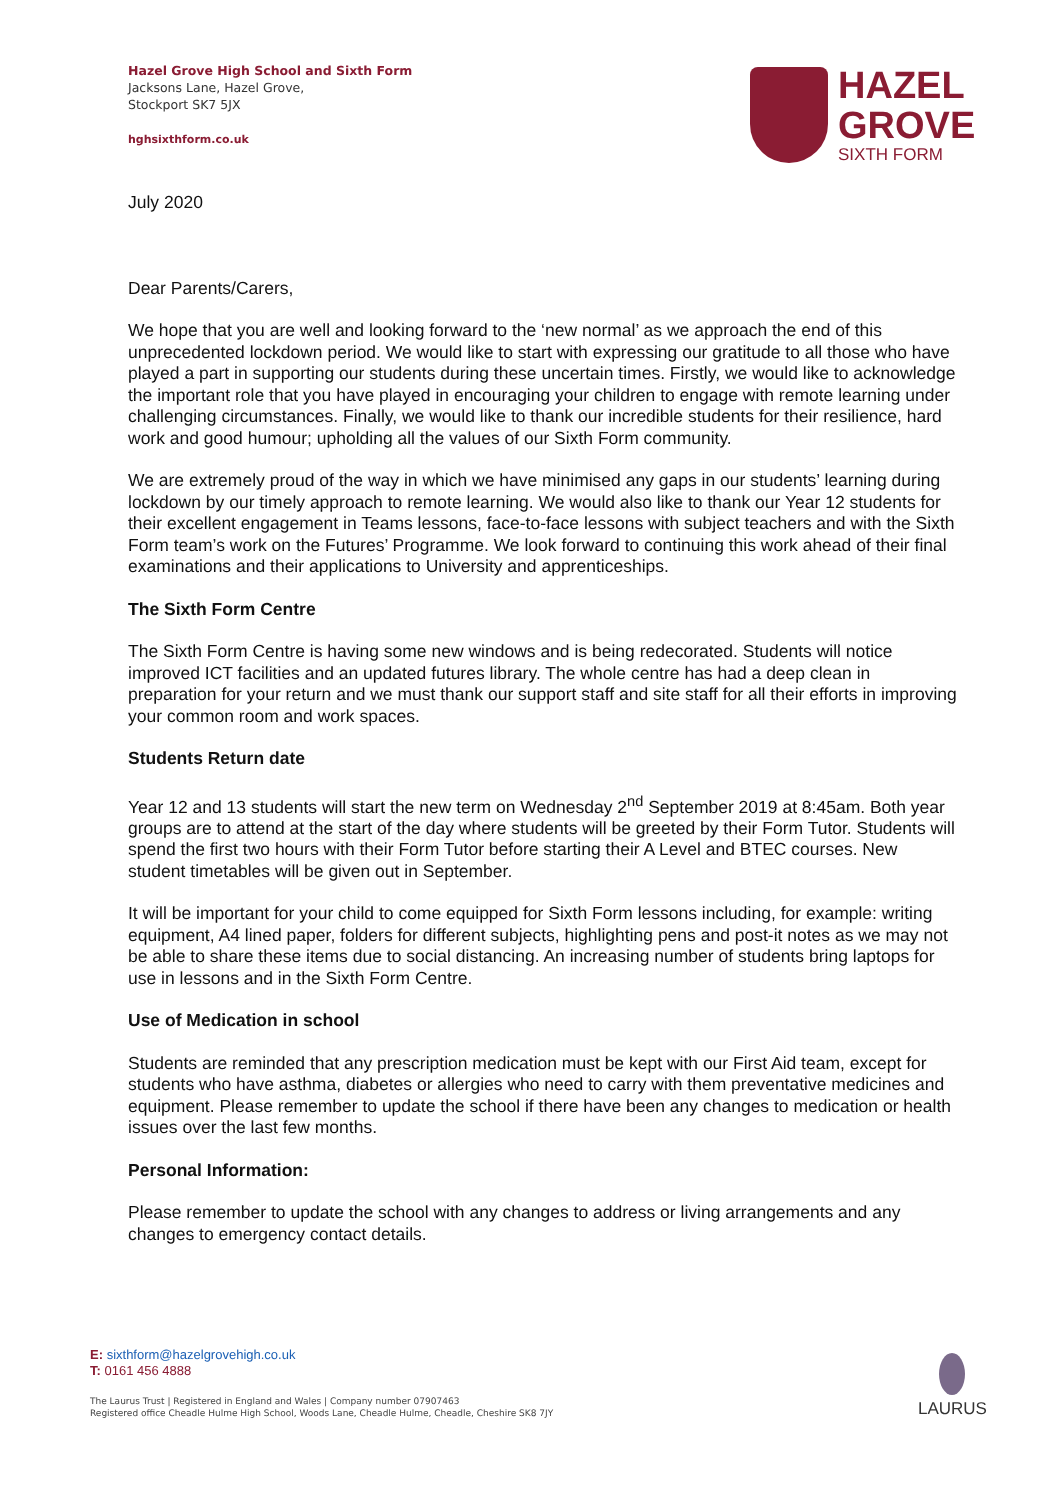Hazel Grove High School and Sixth Form
Jacksons Lane, Hazel Grove,
Stockport SK7 5JX
hghsixthform.co.uk
HAZEL
GROVE
SIXTH FORM
July 2020
Dear Parents/Carers,
We hope that you are well and looking forward to the ‘new normal’ as we approach the end of this unprecedented lockdown period. We would like to start with expressing our gratitude to all those who have played a part in supporting our students during these uncertain times. Firstly, we would like to acknowledge the important role that you have played in encouraging your children to engage with remote learning under challenging circumstances. Finally, we would like to thank our incredible students for their resilience, hard work and good humour; upholding all the values of our Sixth Form community.
We are extremely proud of the way in which we have minimised any gaps in our students’ learning during lockdown by our timely approach to remote learning. We would also like to thank our Year 12 students for their excellent engagement in Teams lessons, face-to-face lessons with subject teachers and with the Sixth Form team’s work on the Futures’ Programme. We look forward to continuing this work ahead of their final examinations and their applications to University and apprenticeships.
The Sixth Form Centre
The Sixth Form Centre is having some new windows and is being redecorated. Students will notice improved ICT facilities and an updated futures library. The whole centre has had a deep clean in preparation for your return and we must thank our support staff and site staff for all their efforts in improving your common room and work spaces.
Students Return date
Year 12 and 13 students will start the new term on Wednesday 2<sup>nd</sup> September 2019 at 8:45am. Both year groups are to attend at the start of the day where students will be greeted by their Form Tutor. Students will spend the first two hours with their Form Tutor before starting their A Level and BTEC courses. New student timetables will be given out in September.
It will be important for your child to come equipped for Sixth Form lessons including, for example: writing equipment, A4 lined paper, folders for different subjects, highlighting pens and post-it notes as we may not be able to share these items due to social distancing. An increasing number of students bring laptops for use in lessons and in the Sixth Form Centre.
Use of Medication in school
Students are reminded that any prescription medication must be kept with our First Aid team, except for students who have asthma, diabetes or allergies who need to carry with them preventative medicines and equipment. Please remember to update the school if there have been any changes to medication or health issues over the last few months.
Personal Information:
Please remember to update the school with any changes to address or living arrangements and any changes to emergency contact details.
E: sixthform@hazelgrovehigh.co.uk
T: 0161 456 4888
The Laurus Trust | Registered in England and Wales | Company number 07907463
Registered office Cheadle Hulme High School, Woods Lane, Cheadle Hulme, Cheadle, Cheshire SK8 7JY
LAURUS